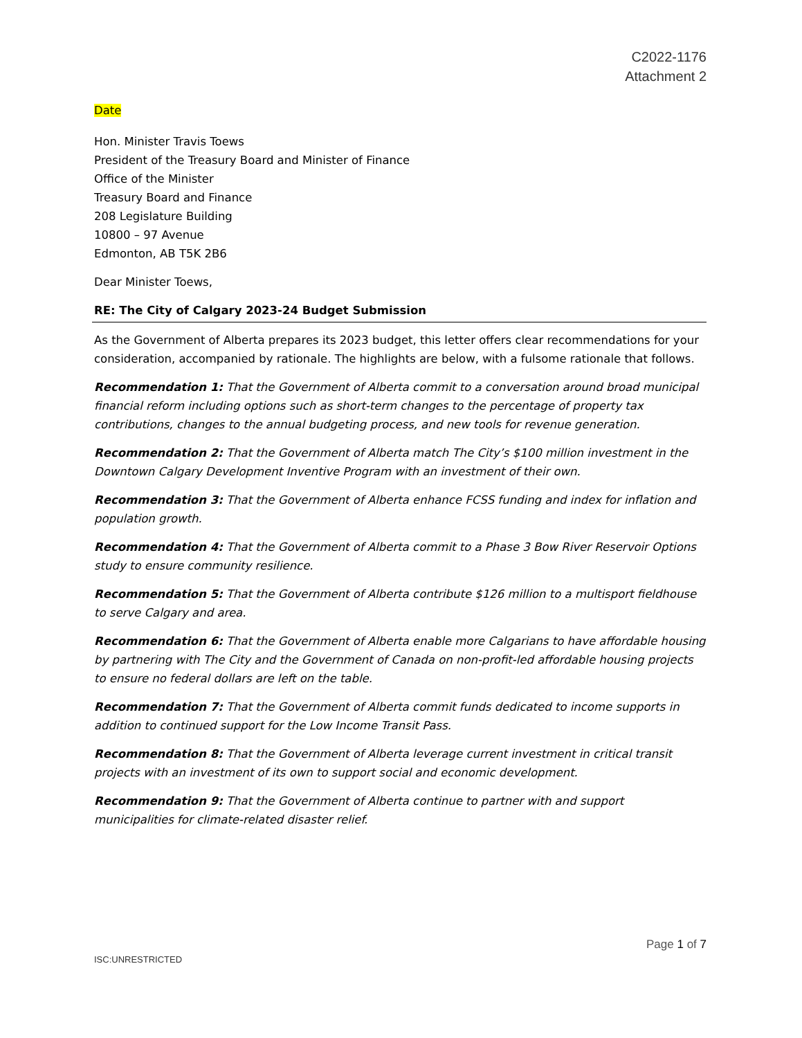C2022-1176
Attachment 2
Date
Hon. Minister Travis Toews
President of the Treasury Board and Minister of Finance
Office of the Minister
Treasury Board and Finance
208 Legislature Building
10800 – 97 Avenue
Edmonton, AB T5K 2B6
Dear Minister Toews,
RE: The City of Calgary 2023-24 Budget Submission
As the Government of Alberta prepares its 2023 budget, this letter offers clear recommendations for your consideration, accompanied by rationale. The highlights are below, with a fulsome rationale that follows.
Recommendation 1: That the Government of Alberta commit to a conversation around broad municipal financial reform including options such as short-term changes to the percentage of property tax contributions, changes to the annual budgeting process, and new tools for revenue generation.
Recommendation 2: That the Government of Alberta match The City’s $100 million investment in the Downtown Calgary Development Inventive Program with an investment of their own.
Recommendation 3: That the Government of Alberta enhance FCSS funding and index for inflation and population growth.
Recommendation 4: That the Government of Alberta commit to a Phase 3 Bow River Reservoir Options study to ensure community resilience.
Recommendation 5: That the Government of Alberta contribute $126 million to a multisport fieldhouse to serve Calgary and area.
Recommendation 6: That the Government of Alberta enable more Calgarians to have affordable housing by partnering with The City and the Government of Canada on non-profit-led affordable housing projects to ensure no federal dollars are left on the table.
Recommendation 7: That the Government of Alberta commit funds dedicated to income supports in addition to continued support for the Low Income Transit Pass.
Recommendation 8: That the Government of Alberta leverage current investment in critical transit projects with an investment of its own to support social and economic development.
Recommendation 9: That the Government of Alberta continue to partner with and support municipalities for climate-related disaster relief.
Page 1 of 7
ISC:UNRESTRICTED